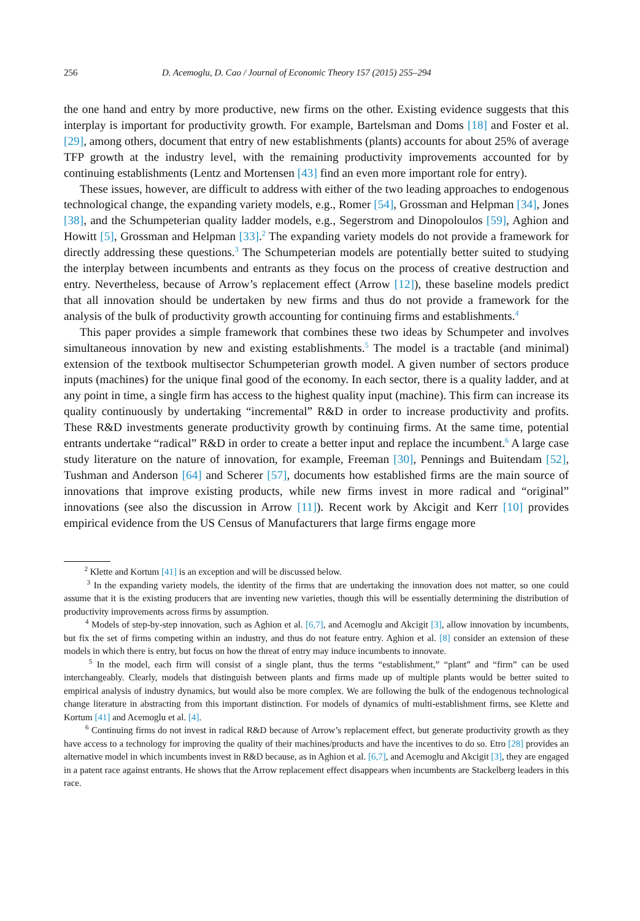256 D. Acemoglu, D. Cao / Journal of Economic Theory 157 (2015) 255–294
the one hand and entry by more productive, new firms on the other. Existing evidence suggests that this interplay is important for productivity growth. For example, Bartelsman and Doms [18] and Foster et al. [29], among others, document that entry of new establishments (plants) accounts for about 25% of average TFP growth at the industry level, with the remaining productivity improvements accounted for by continuing establishments (Lentz and Mortensen [43] find an even more important role for entry).
These issues, however, are difficult to address with either of the two leading approaches to endogenous technological change, the expanding variety models, e.g., Romer [54], Grossman and Helpman [34], Jones [38], and the Schumpeterian quality ladder models, e.g., Segerstrom and Dinopoloulos [59], Aghion and Howitt [5], Grossman and Helpman [33].<sup>2</sup> The expanding variety models do not provide a framework for directly addressing these questions.<sup>3</sup> The Schumpeterian models are potentially better suited to studying the interplay between incumbents and entrants as they focus on the process of creative destruction and entry. Nevertheless, because of Arrow’s replacement effect (Arrow [12]), these baseline models predict that all innovation should be undertaken by new firms and thus do not provide a framework for the analysis of the bulk of productivity growth accounting for continuing firms and establishments.<sup>4</sup>
This paper provides a simple framework that combines these two ideas by Schumpeter and involves simultaneous innovation by new and existing establishments.<sup>5</sup> The model is a tractable (and minimal) extension of the textbook multisector Schumpeterian growth model. A given number of sectors produce inputs (machines) for the unique final good of the economy. In each sector, there is a quality ladder, and at any point in time, a single firm has access to the highest quality input (machine). This firm can increase its quality continuously by undertaking “incremental” R&D in order to increase productivity and profits. These R&D investments generate productivity growth by continuing firms. At the same time, potential entrants undertake “radical” R&D in order to create a better input and replace the incumbent.<sup>6</sup> A large case study literature on the nature of innovation, for example, Freeman [30], Pennings and Buitendam [52], Tushman and Anderson [64] and Scherer [57], documents how established firms are the main source of innovations that improve existing products, while new firms invest in more radical and “original” innovations (see also the discussion in Arrow [11]). Recent work by Akcigit and Kerr [10] provides empirical evidence from the US Census of Manufacturers that large firms engage more
<sup>2</sup> Klette and Kortum [41] is an exception and will be discussed below.
<sup>3</sup> In the expanding variety models, the identity of the firms that are undertaking the innovation does not matter, so one could assume that it is the existing producers that are inventing new varieties, though this will be essentially determining the distribution of productivity improvements across firms by assumption.
<sup>4</sup> Models of step-by-step innovation, such as Aghion et al. [6,7], and Acemoglu and Akcigit [3], allow innovation by incumbents, but fix the set of firms competing within an industry, and thus do not feature entry. Aghion et al. [8] consider an extension of these models in which there is entry, but focus on how the threat of entry may induce incumbents to innovate.
<sup>5</sup> In the model, each firm will consist of a single plant, thus the terms “establishment,” “plant” and “firm” can be used interchangeably. Clearly, models that distinguish between plants and firms made up of multiple plants would be better suited to empirical analysis of industry dynamics, but would also be more complex. We are following the bulk of the endogenous technological change literature in abstracting from this important distinction. For models of dynamics of multi-establishment firms, see Klette and Kortum [41] and Acemoglu et al. [4].
<sup>6</sup> Continuing firms do not invest in radical R&D because of Arrow’s replacement effect, but generate productivity growth as they have access to a technology for improving the quality of their machines/products and have the incentives to do so. Etro [28] provides an alternative model in which incumbents invest in R&D because, as in Aghion et al. [6,7], and Acemoglu and Akcigit [3], they are engaged in a patent race against entrants. He shows that the Arrow replacement effect disappears when incumbents are Stackelberg leaders in this race.